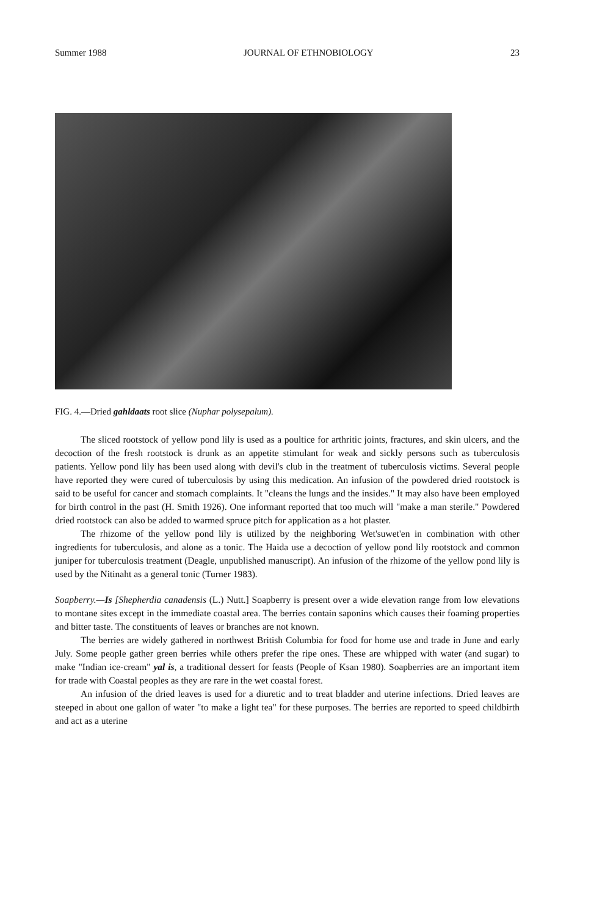Summer 1988 JOURNAL OF ETHNOBIOLOGY 23
FIG. 4.—Dried gahldaats root slice (Nuphar polysepalum).
The sliced rootstock of yellow pond lily is used as a poultice for arthritic joints, fractures, and skin ulcers, and the decoction of the fresh rootstock is drunk as an appetite stimulant for weak and sickly persons such as tuberculosis patients. Yellow pond lily has been used along with devil's club in the treatment of tuberculosis victims. Several people have reported they were cured of tuberculosis by using this medication. An infusion of the powdered dried rootstock is said to be useful for cancer and stomach complaints. It "cleans the lungs and the insides." It may also have been employed for birth control in the past (H. Smith 1926). One informant reported that too much will "make a man sterile." Powdered dried rootstock can also be added to warmed spruce pitch for application as a hot plaster.
The rhizome of the yellow pond lily is utilized by the neighboring Wet'suwet'en in combination with other ingredients for tuberculosis, and alone as a tonic. The Haida use a decoction of yellow pond lily rootstock and common juniper for tuberculosis treatment (Deagle, unpublished manuscript). An infusion of the rhizome of the yellow pond lily is used by the Nitinaht as a general tonic (Turner 1983).
Soapberry.—Is [Shepherdia canadensis (L.) Nutt.] Soapberry is present over a wide elevation range from low elevations to montane sites except in the immediate coastal area. The berries contain saponins which causes their foaming properties and bitter taste. The constituents of leaves or branches are not known.
The berries are widely gathered in northwest British Columbia for food for home use and trade in June and early July. Some people gather green berries while others prefer the ripe ones. These are whipped with water (and sugar) to make "Indian ice-cream" yal is, a traditional dessert for feasts (People of Ksan 1980). Soapberries are an important item for trade with Coastal peoples as they are rare in the wet coastal forest.
An infusion of the dried leaves is used for a diuretic and to treat bladder and uterine infections. Dried leaves are steeped in about one gallon of water "to make a light tea" for these purposes. The berries are reported to speed childbirth and act as a uterine